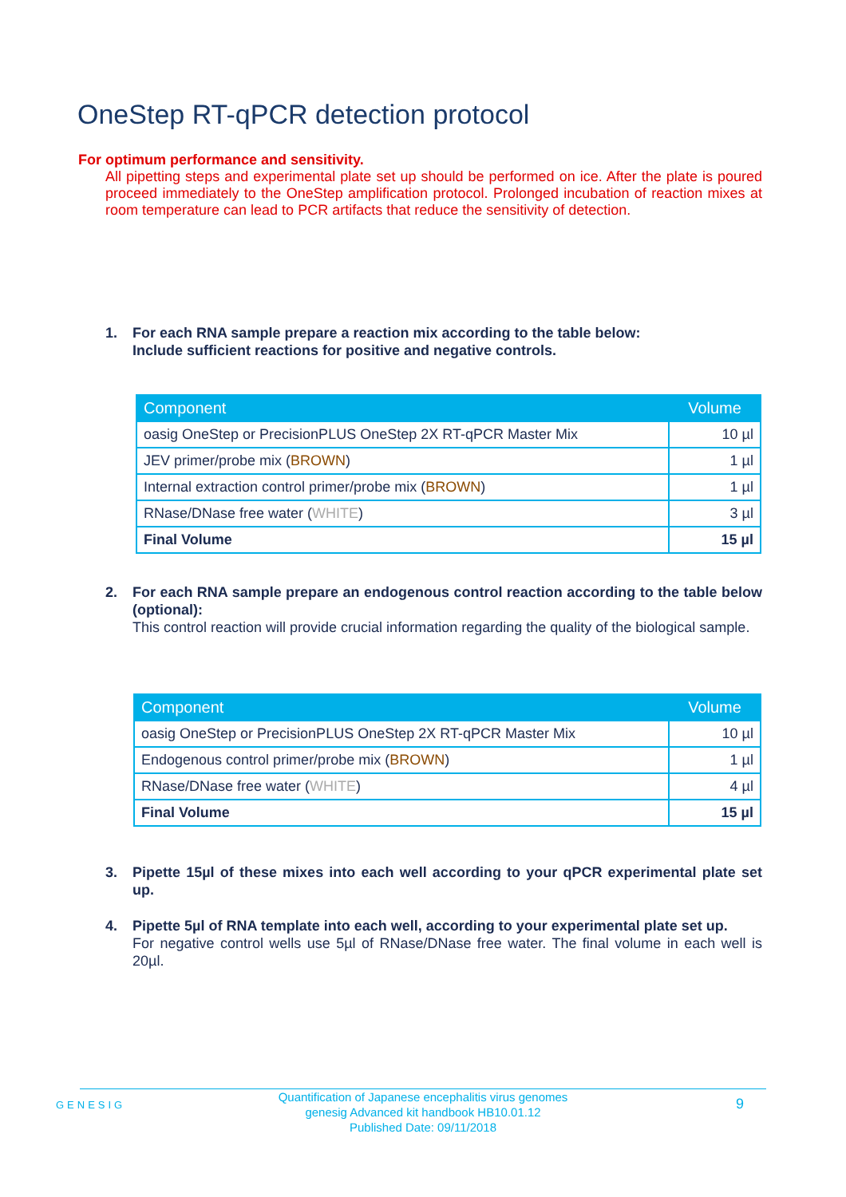OneStep RT-qPCR detection protocol
For optimum performance and sensitivity.
All pipetting steps and experimental plate set up should be performed on ice. After the plate is poured proceed immediately to the OneStep amplification protocol. Prolonged incubation of reaction mixes at room temperature can lead to PCR artifacts that reduce the sensitivity of detection.
1.
For each RNA sample prepare a reaction mix according to the table below:
Include sufficient reactions for positive and negative controls.
| Component | Volume |
| --- | --- |
| oasig OneStep or PrecisionPLUS OneStep 2X RT-qPCR Master Mix | 10 µl |
| JEV primer/probe mix ( BROWN ) | 1 µl |
| Internal extraction control primer/probe mix ( BROWN ) | 1 µl |
| RNase/DNase free water ( WHITE ) | 3 µl |
| Final Volume | 15 µl |
2.
For each RNA sample prepare an endogenous control reaction according to the table below (optional):
This control reaction will provide crucial information regarding the quality of the biological sample.
| Component | Volume |
| --- | --- |
| oasig OneStep or PrecisionPLUS OneStep 2X RT-qPCR Master Mix | 10 µl |
| Endogenous control primer/probe mix ( BROWN ) | 1 µl |
| RNase/DNase free water ( WHITE ) | 4 µl |
| Final Volume | 15 µl |
3.
Pipette 15µl of these mixes into each well according to your qPCR experimental plate set up.
4.
Pipette 5µl of RNA template into each well, according to your experimental plate set up.
For negative control wells use 5µl of RNase/DNase free water. The final volume in each well is 20µl.
GENESIG
Quantification of Japanese encephalitis virus genomes
genesig Advanced kit handbook HB10.01.12
Published Date: 09/11/2018
9